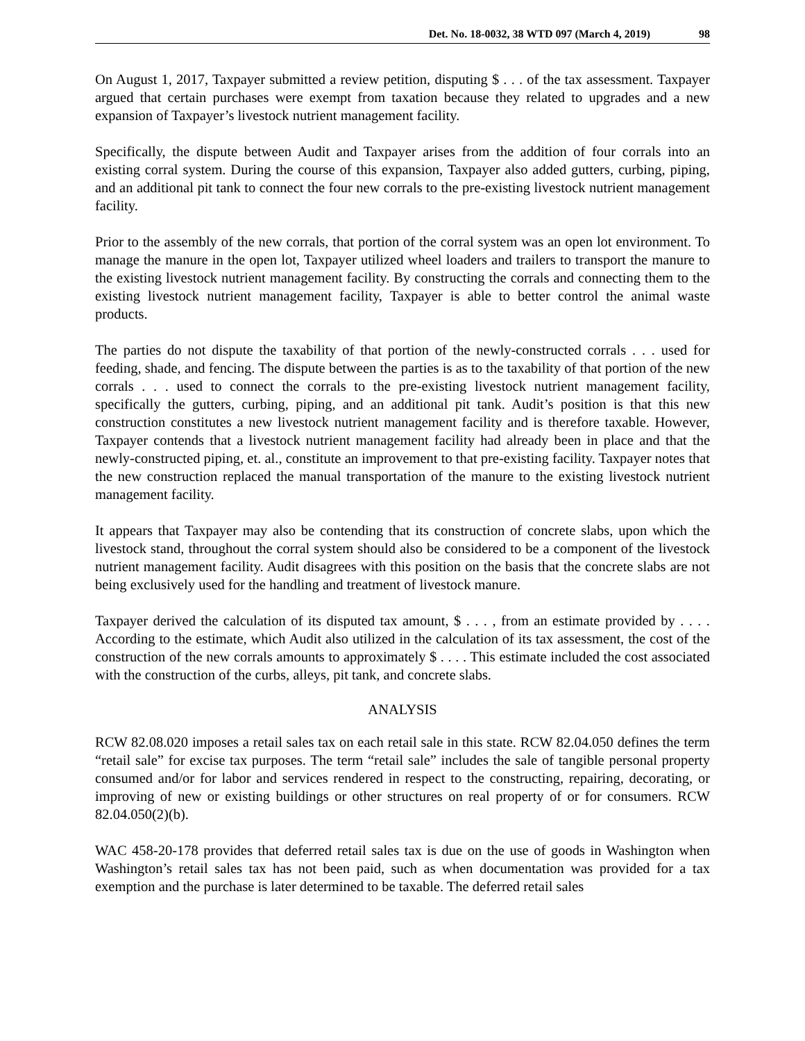Det. No. 18-0032, 38 WTD 097 (March 4, 2019) 98
On August 1, 2017, Taxpayer submitted a review petition, disputing $ . . . of the tax assessment. Taxpayer argued that certain purchases were exempt from taxation because they related to upgrades and a new expansion of Taxpayer’s livestock nutrient management facility.
Specifically, the dispute between Audit and Taxpayer arises from the addition of four corrals into an existing corral system. During the course of this expansion, Taxpayer also added gutters, curbing, piping, and an additional pit tank to connect the four new corrals to the pre-existing livestock nutrient management facility.
Prior to the assembly of the new corrals, that portion of the corral system was an open lot environment. To manage the manure in the open lot, Taxpayer utilized wheel loaders and trailers to transport the manure to the existing livestock nutrient management facility. By constructing the corrals and connecting them to the existing livestock nutrient management facility, Taxpayer is able to better control the animal waste products.
The parties do not dispute the taxability of that portion of the newly-constructed corrals . . . used for feeding, shade, and fencing. The dispute between the parties is as to the taxability of that portion of the new corrals . . . used to connect the corrals to the pre-existing livestock nutrient management facility, specifically the gutters, curbing, piping, and an additional pit tank. Audit’s position is that this new construction constitutes a new livestock nutrient management facility and is therefore taxable. However, Taxpayer contends that a livestock nutrient management facility had already been in place and that the newly-constructed piping, et. al., constitute an improvement to that pre-existing facility. Taxpayer notes that the new construction replaced the manual transportation of the manure to the existing livestock nutrient management facility.
It appears that Taxpayer may also be contending that its construction of concrete slabs, upon which the livestock stand, throughout the corral system should also be considered to be a component of the livestock nutrient management facility. Audit disagrees with this position on the basis that the concrete slabs are not being exclusively used for the handling and treatment of livestock manure.
Taxpayer derived the calculation of its disputed tax amount, $ . . . , from an estimate provided by . . . . According to the estimate, which Audit also utilized in the calculation of its tax assessment, the cost of the construction of the new corrals amounts to approximately $ . . . . This estimate included the cost associated with the construction of the curbs, alleys, pit tank, and concrete slabs.
ANALYSIS
RCW 82.08.020 imposes a retail sales tax on each retail sale in this state. RCW 82.04.050 defines the term “retail sale” for excise tax purposes. The term “retail sale” includes the sale of tangible personal property consumed and/or for labor and services rendered in respect to the constructing, repairing, decorating, or improving of new or existing buildings or other structures on real property of or for consumers. RCW 82.04.050(2)(b).
WAC 458-20-178 provides that deferred retail sales tax is due on the use of goods in Washington when Washington’s retail sales tax has not been paid, such as when documentation was provided for a tax exemption and the purchase is later determined to be taxable. The deferred retail sales